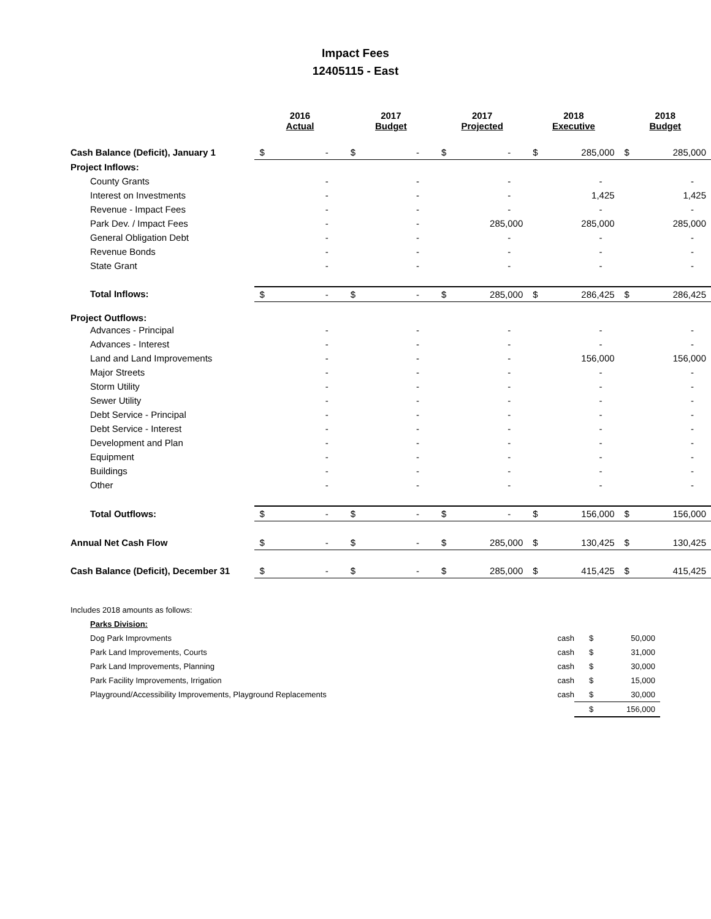Impact Fees
12405115 - East
| | 2016 Actual | | 2017 Budget | | 2017 Projected | | 2018 Executive | | 2018 Budget | |
| --- | --- | --- | --- | --- | --- | --- | --- | --- | --- | --- |
| Cash Balance (Deficit), January 1 | $ | - | $ | - | $ | - | $ | 285,000 | $ | 285,000 |
| Project Inflows: | | | | | | | | | | |
| County Grants | | - | | - | | - | | - | | - |
| Interest on Investments | | - | | - | | - | | 1,425 | | 1,425 |
| Revenue - Impact Fees | | - | | - | | - | | - | | - |
| Park Dev. / Impact Fees | | - | | - | | 285,000 | | 285,000 | | 285,000 |
| General Obligation Debt | | - | | - | | - | | - | | - |
| Revenue Bonds | | - | | - | | - | | - | | - |
| State Grant | | - | | - | | - | | - | | - |
| Total Inflows: | $ | - | $ | - | $ | 285,000 | $ | 286,425 | $ | 286,425 |
| Project Outflows: | | | | | | | | | | |
| Advances - Principal | | - | | - | | - | | - | | - |
| Advances - Interest | | - | | - | | - | | - | | - |
| Land and Land Improvements | | - | | - | | - | | 156,000 | | 156,000 |
| Major Streets | | - | | - | | - | | - | | - |
| Storm Utility | | - | | - | | - | | - | | - |
| Sewer Utility | | - | | - | | - | | - | | - |
| Debt Service - Principal | | - | | - | | - | | - | | - |
| Debt Service - Interest | | - | | - | | - | | - | | - |
| Development and Plan | | - | | - | | - | | - | | - |
| Equipment | | - | | - | | - | | - | | - |
| Buildings | | - | | - | | - | | - | | - |
| Other | | - | | - | | - | | - | | - |
| Total Outflows: | $ | - | $ | - | $ | - | $ | 156,000 | $ | 156,000 |
| Annual Net Cash Flow | $ | - | $ | - | $ | 285,000 | $ | 130,425 | $ | 130,425 |
| Cash Balance (Deficit), December 31 | $ | - | $ | - | $ | 285,000 | $ | 415,425 | $ | 415,425 |
| Includes 2018 amounts as follows: | | | |
| Parks Division: | | | |
| Dog Park Improvments | cash | $ | 50,000 |
| Park Land Improvements, Courts | cash | $ | 31,000 |
| Park Land Improvements, Planning | cash | $ | 30,000 |
| Park Facility Improvements, Irrigation | cash | $ | 15,000 |
| Playground/Accessibility Improvements, Playground Replacements | cash | $ | 30,000 |
| | | $ | 156,000 |